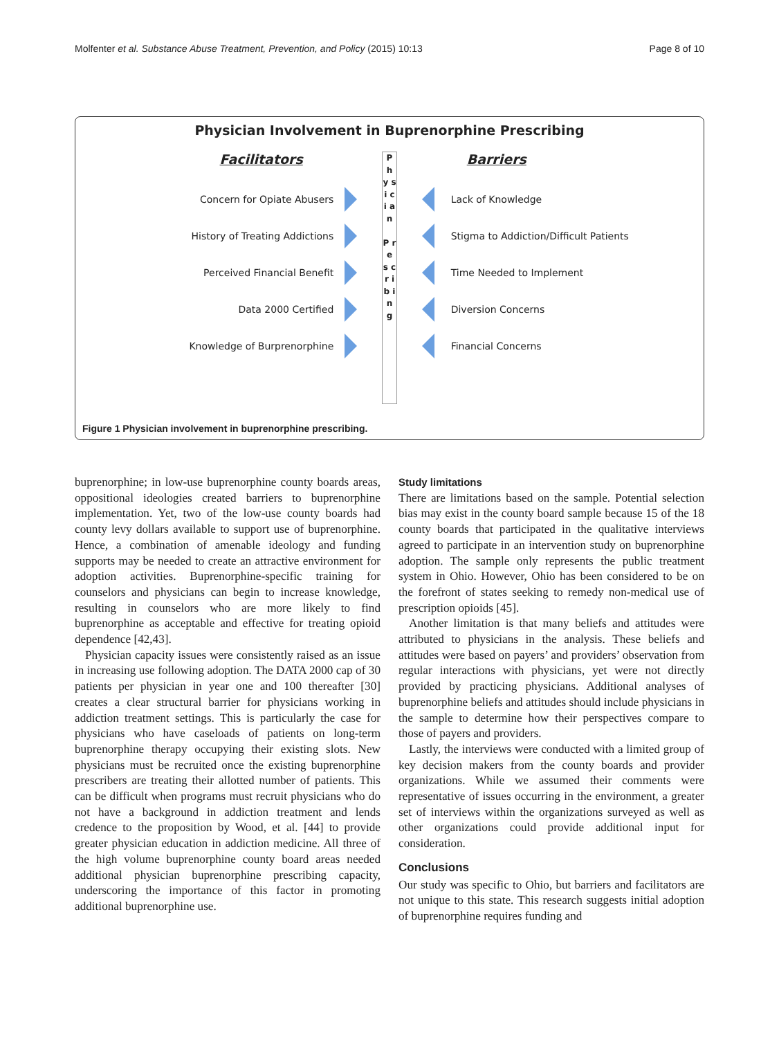Molfenter et al. Substance Abuse Treatment, Prevention, and Policy (2015) 10:13 Page 8 of 10
Physician Involvement in Buprenorphine Prescribing
Facilitators
Concern for Opiate Abusers
History of Treating Addictions
Perceived Financial Benefit
Data 2000 Certified
Knowledge of Burprenorphine
P h y s i c i a n
P r e s c r i b i n g
Barriers
Lack of Knowledge
Stigma to Addiction/Difficult Patients
Time Needed to Implement
Diversion Concerns
Financial Concerns
Figure 1 Physician involvement in buprenorphine prescribing.
buprenorphine; in low-use buprenorphine county boards areas, oppositional ideologies created barriers to buprenorphine implementation. Yet, two of the low-use county boards had county levy dollars available to support use of buprenorphine. Hence, a combination of amenable ideology and funding supports may be needed to create an attractive environment for adoption activities. Buprenorphine-specific training for counselors and physicians can begin to increase knowledge, resulting in counselors who are more likely to find buprenorphine as acceptable and effective for treating opioid dependence [42,43].
Physician capacity issues were consistently raised as an issue in increasing use following adoption. The DATA 2000 cap of 30 patients per physician in year one and 100 thereafter [30] creates a clear structural barrier for physicians working in addiction treatment settings. This is particularly the case for physicians who have caseloads of patients on long-term buprenorphine therapy occupying their existing slots. New physicians must be recruited once the existing buprenorphine prescribers are treating their allotted number of patients. This can be difficult when programs must recruit physicians who do not have a background in addiction treatment and lends credence to the proposition by Wood, et al. [44] to provide greater physician education in addiction medicine. All three of the high volume buprenorphine county board areas needed additional physician buprenorphine prescribing capacity, underscoring the importance of this factor in promoting additional buprenorphine use.
Study limitations
There are limitations based on the sample. Potential selection bias may exist in the county board sample because 15 of the 18 county boards that participated in the qualitative interviews agreed to participate in an intervention study on buprenorphine adoption. The sample only represents the public treatment system in Ohio. However, Ohio has been considered to be on the forefront of states seeking to remedy non-medical use of prescription opioids [45].
Another limitation is that many beliefs and attitudes were attributed to physicians in the analysis. These beliefs and attitudes were based on payers’ and providers’ observation from regular interactions with physicians, yet were not directly provided by practicing physicians. Additional analyses of buprenorphine beliefs and attitudes should include physicians in the sample to determine how their perspectives compare to those of payers and providers.
Lastly, the interviews were conducted with a limited group of key decision makers from the county boards and provider organizations. While we assumed their comments were representative of issues occurring in the environment, a greater set of interviews within the organizations surveyed as well as other organizations could provide additional input for consideration.
Conclusions
Our study was specific to Ohio, but barriers and facilitators are not unique to this state. This research suggests initial adoption of buprenorphine requires funding and